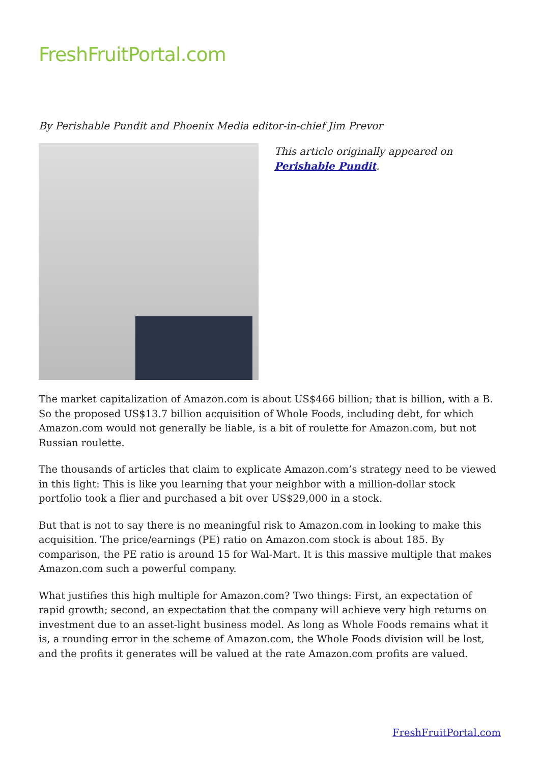FreshFruitPortal.com
By Perishable Pundit and Phoenix Media editor-in-chief Jim Prevor
This article originally appeared on
Perishable Pundit.
The market capitalization of Amazon.com is about US$466 billion; that is billion, with a B. So the proposed US$13.7 billion acquisition of Whole Foods, including debt, for which Amazon.com would not generally be liable, is a bit of roulette for Amazon.com, but not Russian roulette.
The thousands of articles that claim to explicate Amazon.com’s strategy need to be viewed in this light: This is like you learning that your neighbor with a million-dollar stock portfolio took a flier and purchased a bit over US$29,000 in a stock.
But that is not to say there is no meaningful risk to Amazon.com in looking to make this acquisition. The price/earnings (PE) ratio on Amazon.com stock is about 185. By comparison, the PE ratio is around 15 for Wal-Mart. It is this massive multiple that makes Amazon.com such a powerful company.
What justifies this high multiple for Amazon.com? Two things: First, an expectation of rapid growth; second, an expectation that the company will achieve very high returns on investment due to an asset-light business model. As long as Whole Foods remains what it is, a rounding error in the scheme of Amazon.com, the Whole Foods division will be lost, and the profits it generates will be valued at the rate Amazon.com profits are valued.
FreshFruitPortal.com